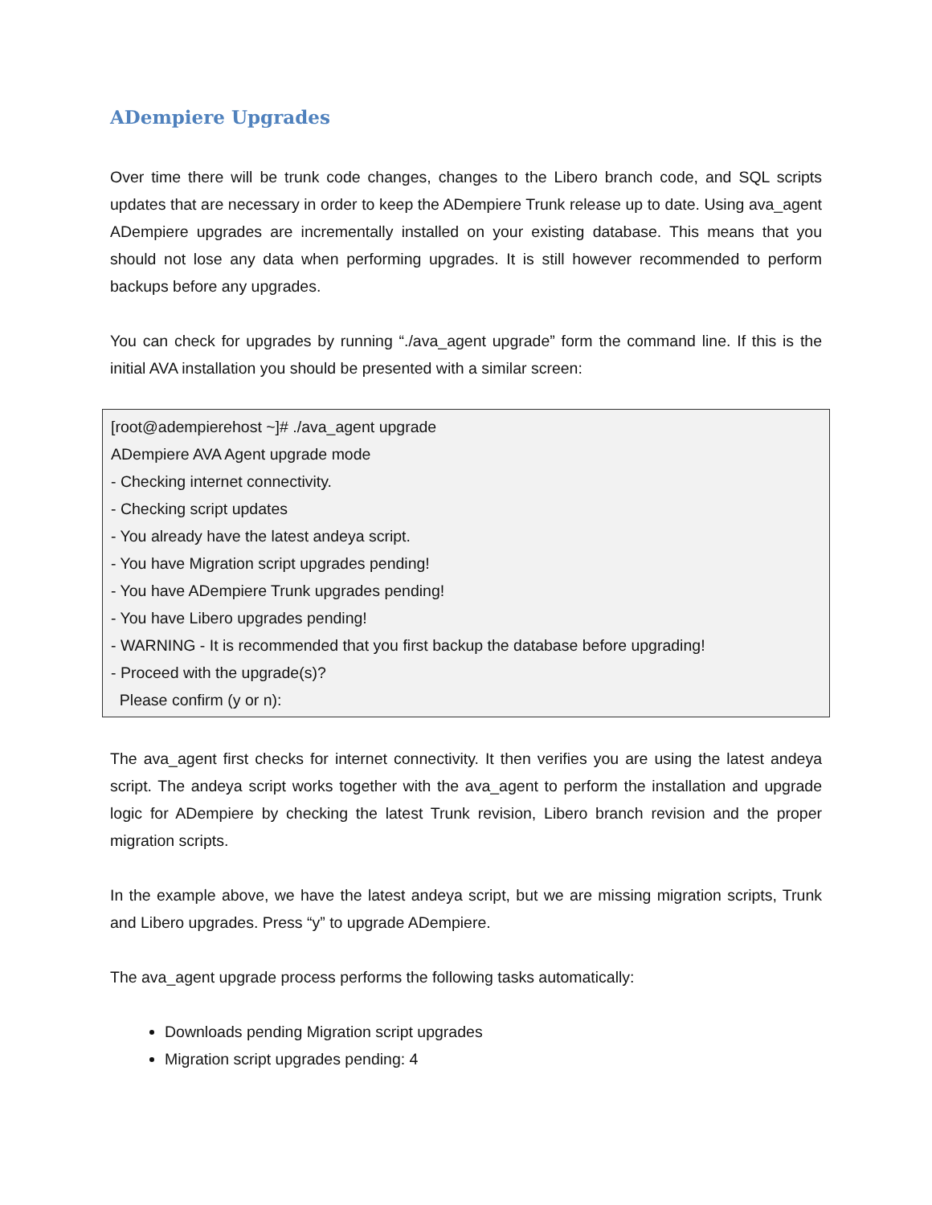ADempiere Upgrades
Over time there will be trunk code changes, changes to the Libero branch code, and SQL scripts updates that are necessary in order to keep the ADempiere Trunk release up to date. Using ava_agent ADempiere upgrades are incrementally installed on your existing database. This means that you should not lose any data when performing upgrades. It is still however recommended to perform backups before any upgrades.
You can check for upgrades by running “./ava_agent upgrade” form the command line. If this is the initial AVA installation you should be presented with a similar screen:
[root@adempierehost ~]# ./ava_agent upgrade
ADempiere AVA Agent upgrade mode
- Checking internet connectivity.
- Checking script updates
- You already have the latest andeya script.
- You have Migration script upgrades pending!
- You have ADempiere Trunk upgrades pending!
- You have Libero upgrades pending!
- WARNING - It is recommended that you first backup the database before upgrading!
- Proceed with the upgrade(s)?
Please confirm (y or n):
The ava_agent first checks for internet connectivity. It then verifies you are using the latest andeya script. The andeya script works together with the ava_agent to perform the installation and upgrade logic for ADempiere by checking the latest Trunk revision, Libero branch revision and the proper migration scripts.
In the example above, we have the latest andeya script, but we are missing migration scripts, Trunk and Libero upgrades. Press “y” to upgrade ADempiere.
The ava_agent upgrade process performs the following tasks automatically:
Downloads pending Migration script upgrades
Migration script upgrades pending: 4